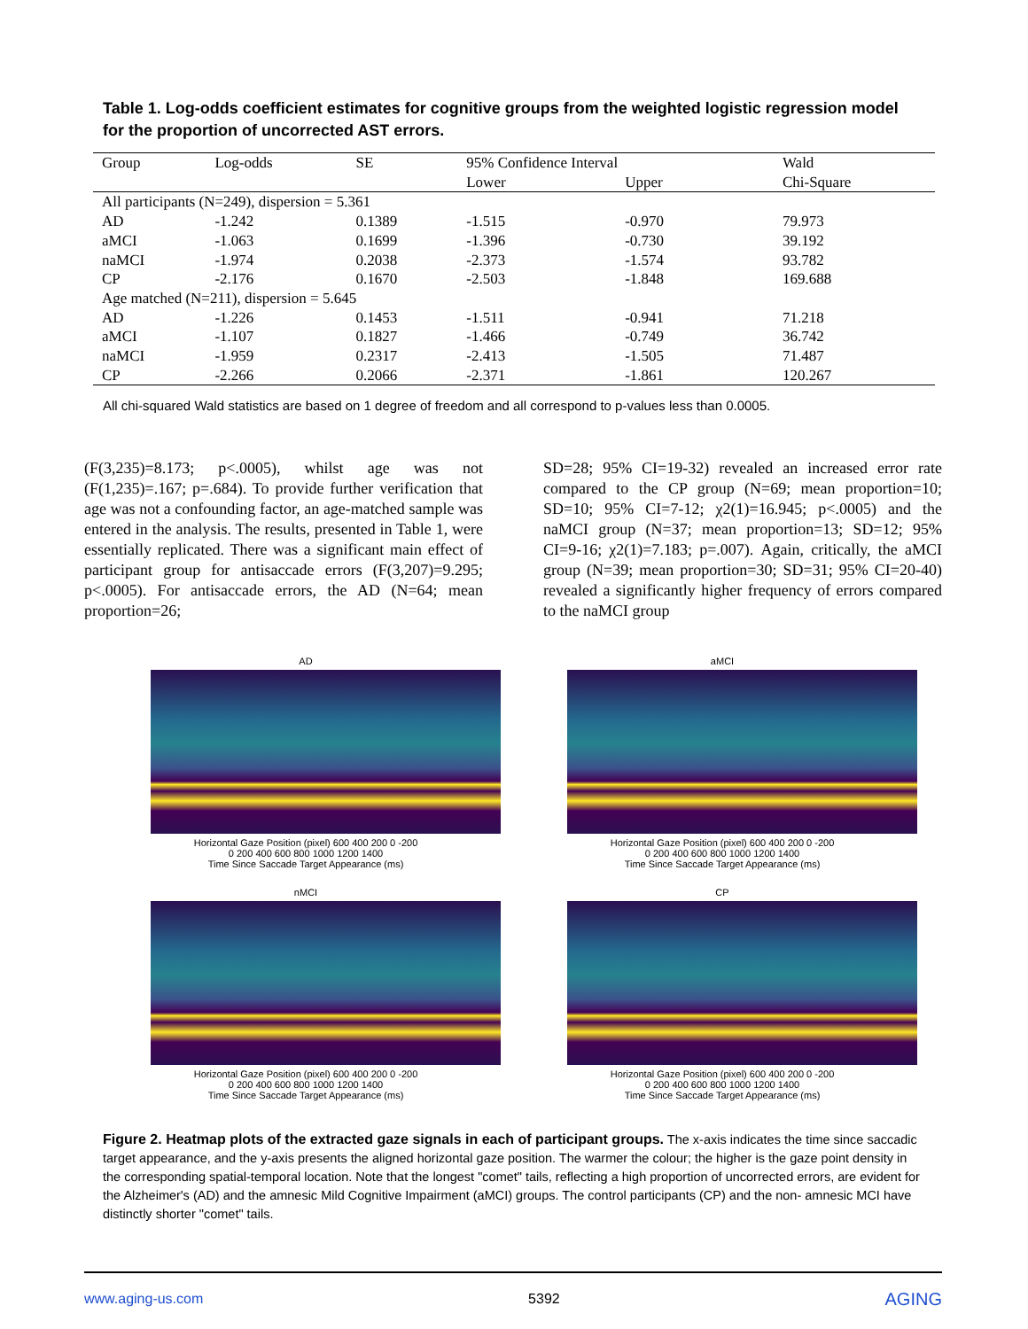Table 1. Log-odds coefficient estimates for cognitive groups from the weighted logistic regression model for the proportion of uncorrected AST errors.
| Group | Log-odds | SE | 95% Confidence Interval | | Wald |
| --- | --- | --- | --- | --- | --- |
| | | | Lower | Upper | Chi-Square |
| All participants (N=249), dispersion = 5.361 | | | | | |
| AD | -1.242 | 0.1389 | -1.515 | -0.970 | 79.973 |
| aMCI | -1.063 | 0.1699 | -1.396 | -0.730 | 39.192 |
| naMCI | -1.974 | 0.2038 | -2.373 | -1.574 | 93.782 |
| CP | -2.176 | 0.1670 | -2.503 | -1.848 | 169.688 |
| Age matched (N=211), dispersion = 5.645 | | | | | |
| AD | -1.226 | 0.1453 | -1.511 | -0.941 | 71.218 |
| aMCI | -1.107 | 0.1827 | -1.466 | -0.749 | 36.742 |
| naMCI | -1.959 | 0.2317 | -2.413 | -1.505 | 71.487 |
| CP | -2.266 | 0.2066 | -2.371 | -1.861 | 120.267 |
All chi-squared Wald statistics are based on 1 degree of freedom and all correspond to p-values less than 0.0005.
(F(3,235)=8.173; p<.0005), whilst age was not (F(1,235)=.167; p=.684). To provide further verification that age was not a confounding factor, an age-matched sample was entered in the analysis. The results, presented in Table 1, were essentially replicated. There was a significant main effect of participant group for antisaccade errors (F(3,207)=9.295; p<.0005). For antisaccade errors, the AD (N=64; mean proportion=26;
SD=28; 95% CI=19-32) revealed an increased error rate compared to the CP group (N=69; mean proportion=10; SD=10; 95% CI=7-12; χ2(1)=16.945; p<.0005) and the naMCI group (N=37; mean proportion=13; SD=12; 95% CI=9-16; χ2(1)=7.183; p=.007). Again, critically, the aMCI group (N=39; mean proportion=30; SD=31; 95% CI=20-40) revealed a significantly higher frequency of errors compared to the naMCI group
AD
Horizontal Gaze Position (pixel) 600 400 200 0 -200
0 200 400 600 800 1000 1200 1400
Time Since Saccade Target Appearance (ms)
aMCI
Horizontal Gaze Position (pixel) 600 400 200 0 -200
0 200 400 600 800 1000 1200 1400
Time Since Saccade Target Appearance (ms)
nMCI
Horizontal Gaze Position (pixel) 600 400 200 0 -200
0 200 400 600 800 1000 1200 1400
Time Since Saccade Target Appearance (ms)
CP
Horizontal Gaze Position (pixel) 600 400 200 0 -200
0 200 400 600 800 1000 1200 1400
Time Since Saccade Target Appearance (ms)
Figure 2. Heatmap plots of the extracted gaze signals in each of participant groups. The x-axis indicates the time since saccadic target appearance, and the y-axis presents the aligned horizontal gaze position. The warmer the colour; the higher is the gaze point density in the corresponding spatial-temporal location. Note that the longest "comet" tails, reflecting a high proportion of uncorrected errors, are evident for the Alzheimer's (AD) and the amnesic Mild Cognitive Impairment (aMCI) groups. The control participants (CP) and the non- amnesic MCI have distinctly shorter "comet" tails.
www.aging-us.com 5392 AGING